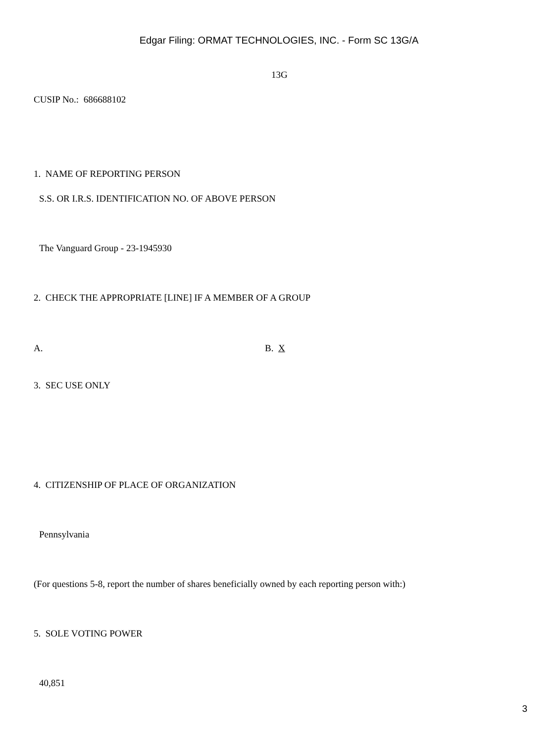Edgar Filing: ORMAT TECHNOLOGIES, INC. - Form SC 13G/A
13G
CUSIP No.: 686688102
1. NAME OF REPORTING PERSON
S.S. OR I.R.S. IDENTIFICATION NO. OF ABOVE PERSON
The Vanguard Group - 23-1945930
2. CHECK THE APPROPRIATE [LINE] IF A MEMBER OF A GROUP
A. B. X
3. SEC USE ONLY
4. CITIZENSHIP OF PLACE OF ORGANIZATION
Pennsylvania
(For questions 5-8, report the number of shares beneficially owned by each reporting person with:)
5. SOLE VOTING POWER
40,851
3